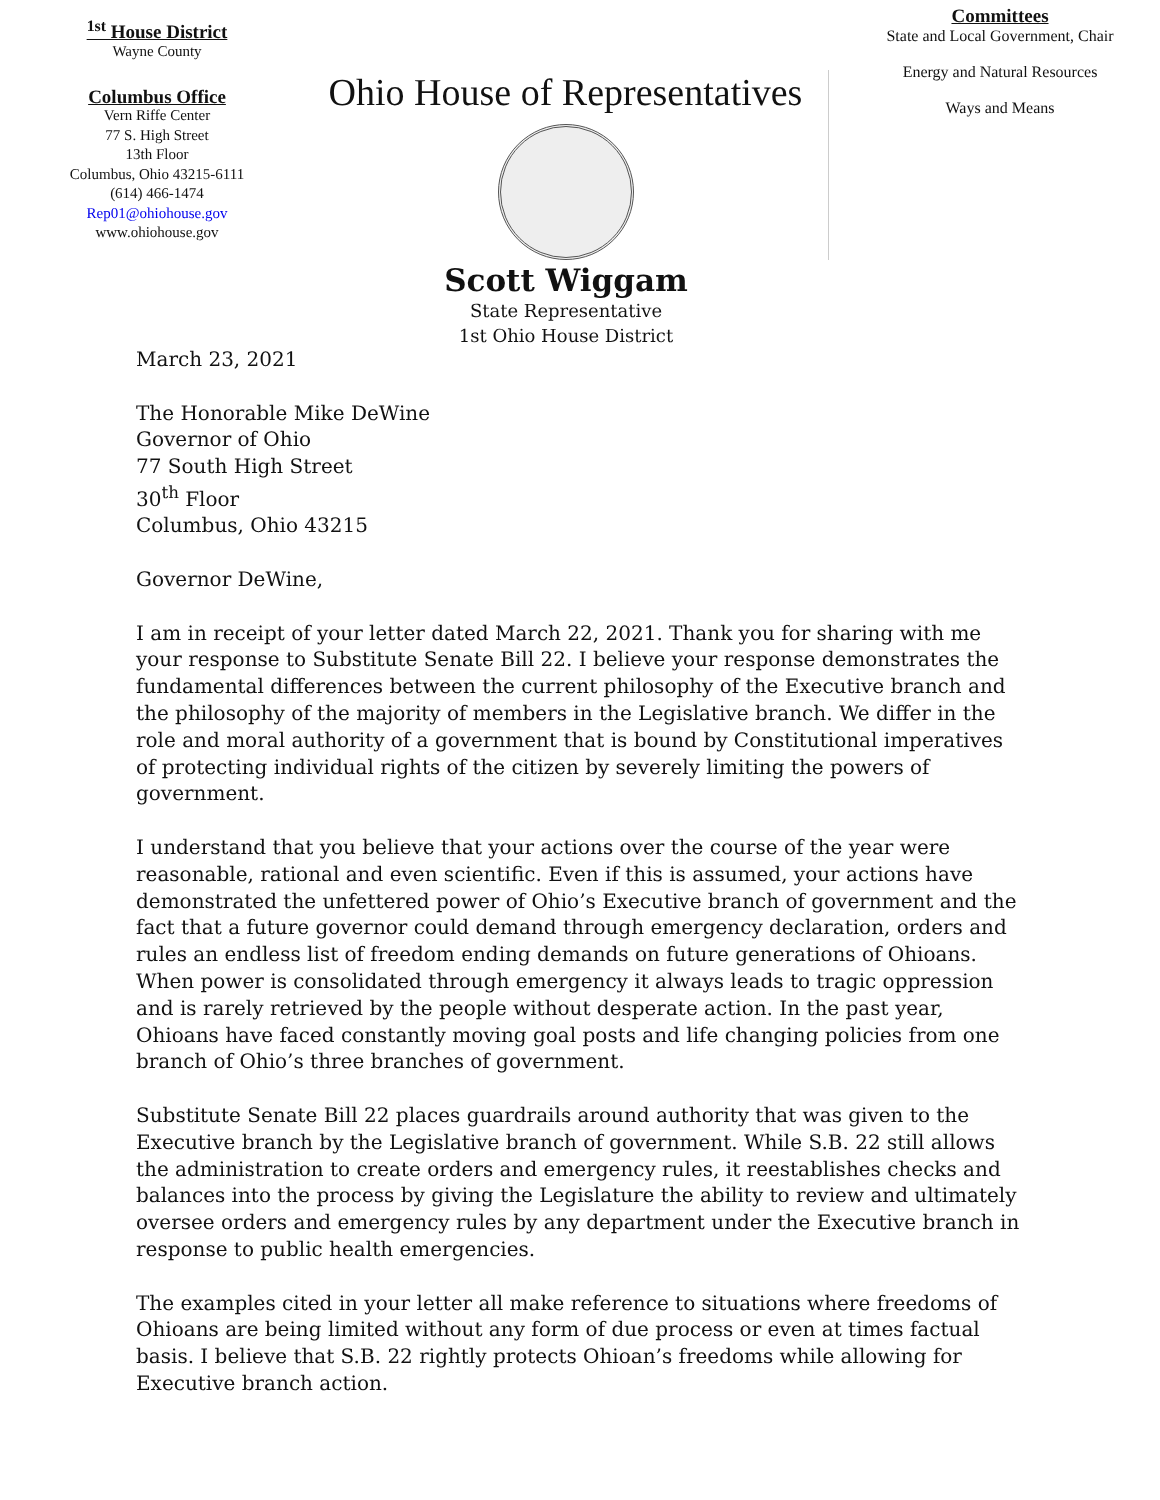<sup>1st</sup> House District
Wayne County
Columbus Office
Vern Riffe Center
77 S. High Street
13th Floor
Columbus, Ohio 43215-6111
(614) 466-1474
Rep01@ohiohouse.gov
www.ohiohouse.gov
Ohio House of Representatives
Scott Wiggam
State Representative
1st Ohio House District
Committees
State and Local Government, Chair
Energy and Natural Resources
Ways and Means
March 23, 2021
The Honorable Mike DeWine
Governor of Ohio
77 South High Street
30<sup>th</sup> Floor
Columbus, Ohio 43215
Governor DeWine,
I am in receipt of your letter dated March 22, 2021. Thank you for sharing with me your response to Substitute Senate Bill 22. I believe your response demonstrates the fundamental differences between the current philosophy of the Executive branch and the philosophy of the majority of members in the Legislative branch. We differ in the role and moral authority of a government that is bound by Constitutional imperatives of protecting individual rights of the citizen by severely limiting the powers of government.
I understand that you believe that your actions over the course of the year were reasonable, rational and even scientific. Even if this is assumed, your actions have demonstrated the unfettered power of Ohio’s Executive branch of government and the fact that a future governor could demand through emergency declaration, orders and rules an endless list of freedom ending demands on future generations of Ohioans. When power is consolidated through emergency it always leads to tragic oppression and is rarely retrieved by the people without desperate action. In the past year, Ohioans have faced constantly moving goal posts and life changing policies from one branch of Ohio’s three branches of government.
Substitute Senate Bill 22 places guardrails around authority that was given to the Executive branch by the Legislative branch of government. While S.B. 22 still allows the administration to create orders and emergency rules, it reestablishes checks and balances into the process by giving the Legislature the ability to review and ultimately oversee orders and emergency rules by any department under the Executive branch in response to public health emergencies.
The examples cited in your letter all make reference to situations where freedoms of Ohioans are being limited without any form of due process or even at times factual basis. I believe that S.B. 22 rightly protects Ohioan’s freedoms while allowing for Executive branch action.